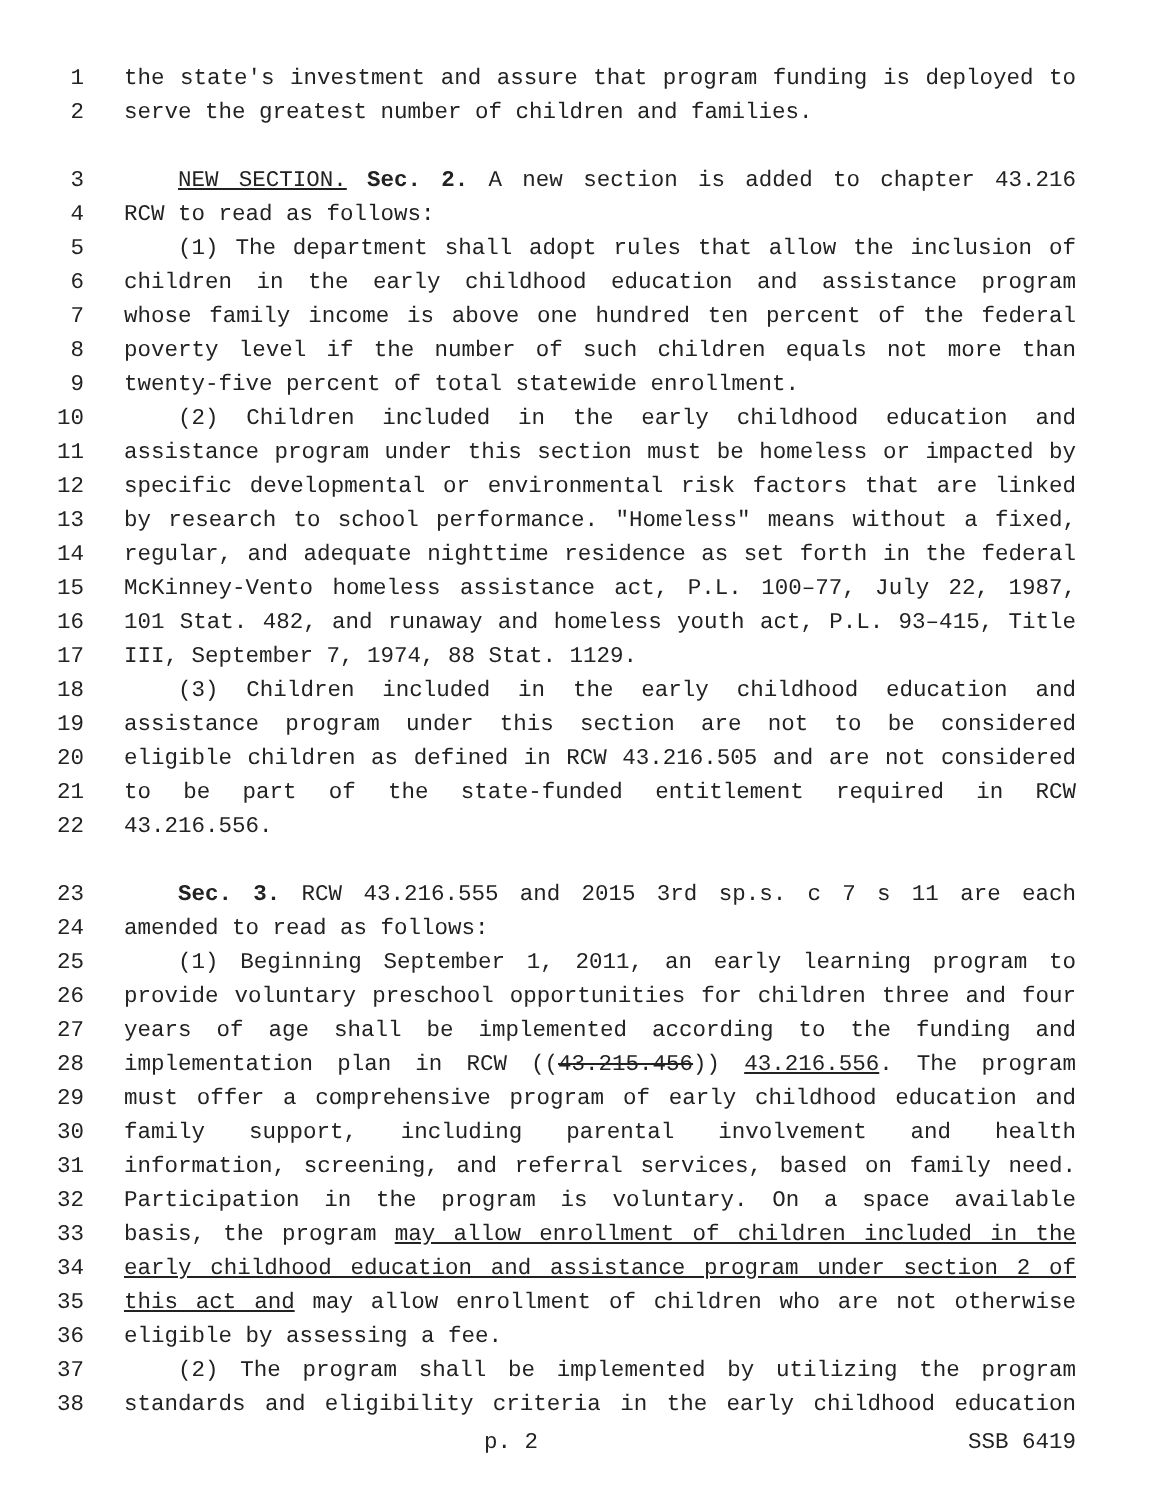1 the state's investment and assure that program funding is deployed to
2 serve the greatest number of children and families.
3 NEW SECTION. Sec. 2. A new section is added to chapter 43.216
4 RCW to read as follows:
5 (1) The department shall adopt rules that allow the inclusion of
6 children in the early childhood education and assistance program
7 whose family income is above one hundred ten percent of the federal
8 poverty level if the number of such children equals not more than
9 twenty-five percent of total statewide enrollment.
10 (2) Children included in the early childhood education and
11 assistance program under this section must be homeless or impacted by
12 specific developmental or environmental risk factors that are linked
13 by research to school performance. "Homeless" means without a fixed,
14 regular, and adequate nighttime residence as set forth in the federal
15 McKinney-Vento homeless assistance act, P.L. 100–77, July 22, 1987,
16 101 Stat. 482, and runaway and homeless youth act, P.L. 93–415, Title
17 III, September 7, 1974, 88 Stat. 1129.
18 (3) Children included in the early childhood education and
19 assistance program under this section are not to be considered
20 eligible children as defined in RCW 43.216.505 and are not considered
21 to be part of the state-funded entitlement required in RCW
22 43.216.556.
23 Sec. 3. RCW 43.216.555 and 2015 3rd sp.s. c 7 s 11 are each
24 amended to read as follows:
25 (1) Beginning September 1, 2011, an early learning program to
26 provide voluntary preschool opportunities for children three and four
27 years of age shall be implemented according to the funding and
28 implementation plan in RCW ((43.215.456)) 43.216.556. The program
29 must offer a comprehensive program of early childhood education and
30 family support, including parental involvement and health
31 information, screening, and referral services, based on family need.
32 Participation in the program is voluntary. On a space available
33 basis, the program may allow enrollment of children included in the
34 early childhood education and assistance program under section 2 of
35 this act and may allow enrollment of children who are not otherwise
36 eligible by assessing a fee.
37 (2) The program shall be implemented by utilizing the program
38 standards and eligibility criteria in the early childhood education
p. 2 SSB 6419